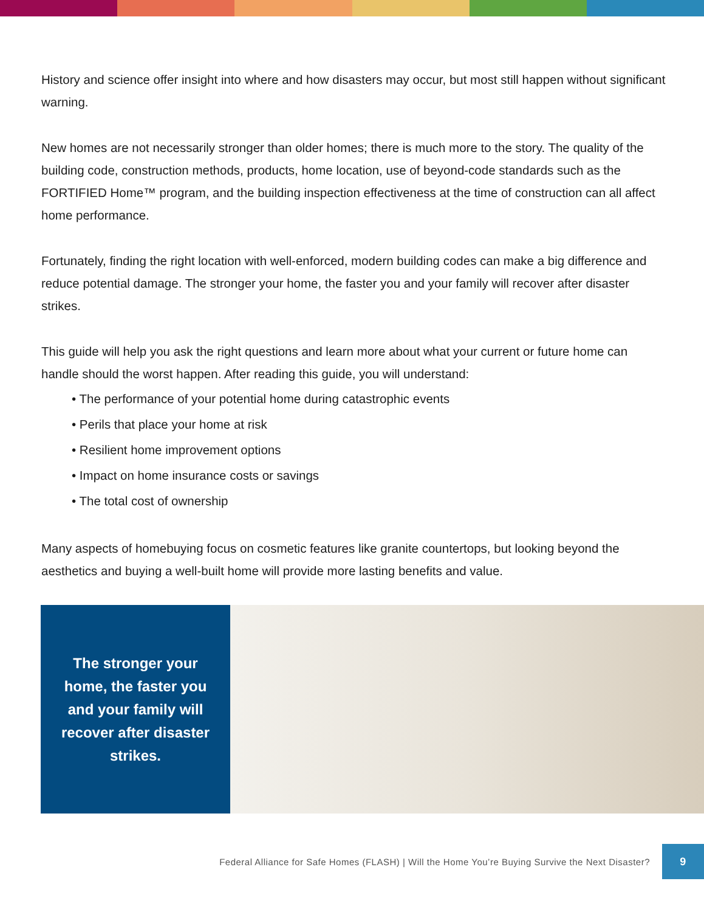History and science offer insight into where and how disasters may occur, but most still happen without significant warning.
New homes are not necessarily stronger than older homes; there is much more to the story. The quality of the building code, construction methods, products, home location, use of beyond-code standards such as the FORTIFIED Home™ program, and the building inspection effectiveness at the time of construction can all affect home performance.
Fortunately, finding the right location with well-enforced, modern building codes can make a big difference and reduce potential damage. The stronger your home, the faster you and your family will recover after disaster strikes.
This guide will help you ask the right questions and learn more about what your current or future home can handle should the worst happen. After reading this guide, you will understand:
• The performance of your potential home during catastrophic events
• Perils that place your home at risk
• Resilient home improvement options
• Impact on home insurance costs or savings
• The total cost of ownership
Many aspects of homebuying focus on cosmetic features like granite countertops, but looking beyond the aesthetics and buying a well-built home will provide more lasting benefits and value.
The stronger your home, the faster you and your family will recover after disaster strikes.
Federal Alliance for Safe Homes (FLASH) | Will the Home You’re Buying Survive the Next Disaster?
9